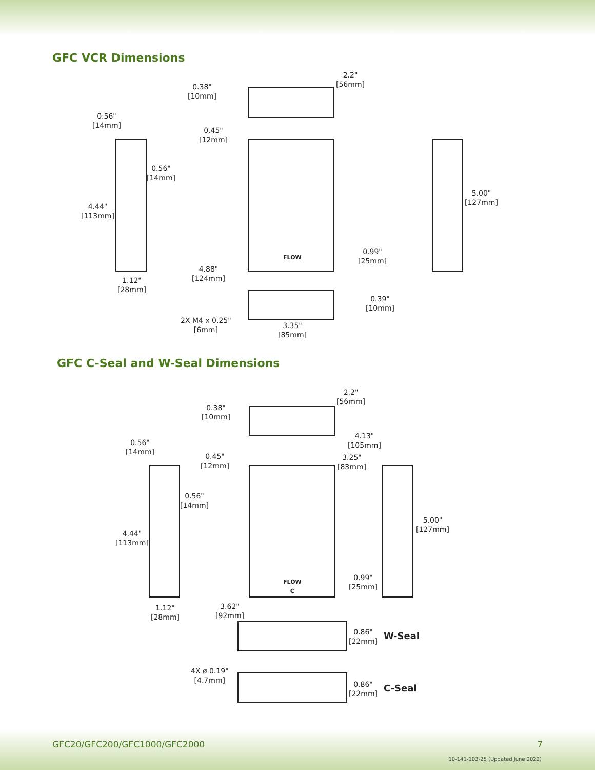GFC VCR Dimensions
2.2"
[56mm]
0.38"
[10mm]
0.56"
[14mm]
0.45"
[12mm]
0.56"
[14mm]
4.44"
[113mm]
5.00"
[127mm]
0.99"
[25mm]
FLOW
4.88"
[124mm]
1.12"
[28mm]
0.39"
[10mm]
2X M4 x 0.25"
[6mm]
3.35"
[85mm]
GFC C-Seal and W-Seal Dimensions
2.2"
[56mm]
0.38"
[10mm]
4.13"
[105mm]
0.56"
[14mm]
0.45"
[12mm]
3.25"
[83mm]
0.56"
[14mm]
5.00"
[127mm]
4.44"
[113mm]
FLOW
C
0.99"
[25mm]
1.12"
[28mm]
3.62"
[92mm]
0.86"
[22mm]
W-Seal
4X ø 0.19"
[4.7mm]
0.86"
[22mm]
C-Seal
GFC20/GFC200/GFC1000/GFC2000 7
10-141-103-25 (Updated June 2022)